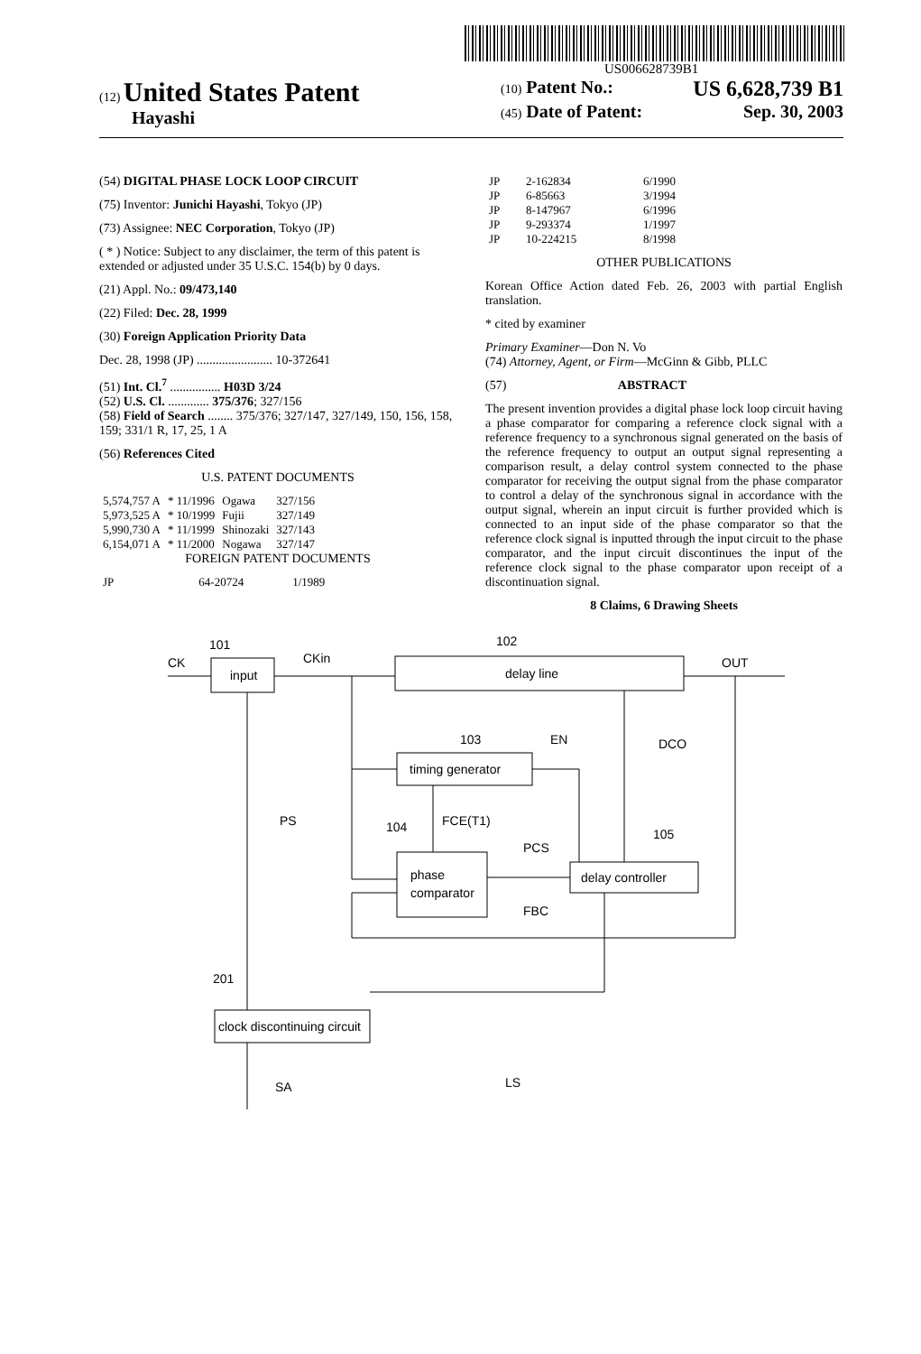US006628739B1
(12) United States Patent
Hayashi
(10) Patent No.: US 6,628,739 B1
(45) Date of Patent: Sep. 30, 2003
(54) DIGITAL PHASE LOCK LOOP CIRCUIT
(75) Inventor: Junichi Hayashi, Tokyo (JP)
(73) Assignee: NEC Corporation, Tokyo (JP)
( * ) Notice: Subject to any disclaimer, the term of this patent is extended or adjusted under 35 U.S.C. 154(b) by 0 days.
(21) Appl. No.: 09/473,140
(22) Filed: Dec. 28, 1999
(30) Foreign Application Priority Data
Dec. 28, 1998 (JP) ........................ 10-372641
(51) Int. Cl.<sup>7</sup> ................ H03D 3/24
(52) U.S. Cl. ............. 375/376; 327/156
(58) Field of Search ........ 375/376; 327/147, 327/149, 150, 156, 158, 159; 331/1 R, 17, 25, 1 A
(56) References Cited
U.S. PATENT DOCUMENTS
| 5,574,757 A | * 11/1996 | Ogawa | 327/156 |
| 5,973,525 A | * 10/1999 | Fujii | 327/149 |
| 5,990,730 A | * 11/1999 | Shinozaki | 327/143 |
| 6,154,071 A | * 11/2000 | Nogawa | 327/147 |
FOREIGN PATENT DOCUMENTS
| JP | 64-20724 | 1/1989 |
| JP | 2-162834 | 6/1990 |
| JP | 6-85663 | 3/1994 |
| JP | 8-147967 | 6/1996 |
| JP | 9-293374 | 1/1997 |
| JP | 10-224215 | 8/1998 |
OTHER PUBLICATIONS
Korean Office Action dated Feb. 26, 2003 with partial English translation.
* cited by examiner
Primary Examiner—Don N. Vo
(74) Attorney, Agent, or Firm—McGinn & Gibb, PLLC
(57) ABSTRACT
The present invention provides a digital phase lock loop circuit having a phase comparator for comparing a reference clock signal with a reference frequency to a synchronous signal generated on the basis of the reference frequency to output an output signal representing a comparison result, a delay control system connected to the phase comparator for receiving the output signal from the phase comparator to control a delay of the synchronous signal in accordance with the output signal, wherein an input circuit is further provided which is connected to an input side of the phase comparator so that the reference clock signal is inputted through the input circuit to the phase comparator, and the input circuit discontinues the input of the reference clock signal to the phase comparator upon receipt of a discontinuation signal.
8 Claims, 6 Drawing Sheets
101
CK
CKin
102
OUT
input
delay line
103
EN
DCO
timing generator
PS
104
FCE(T1)
PCS
105
phase
comparator
delay controller
FBC
201
clock discontinuing circuit
LS
SA